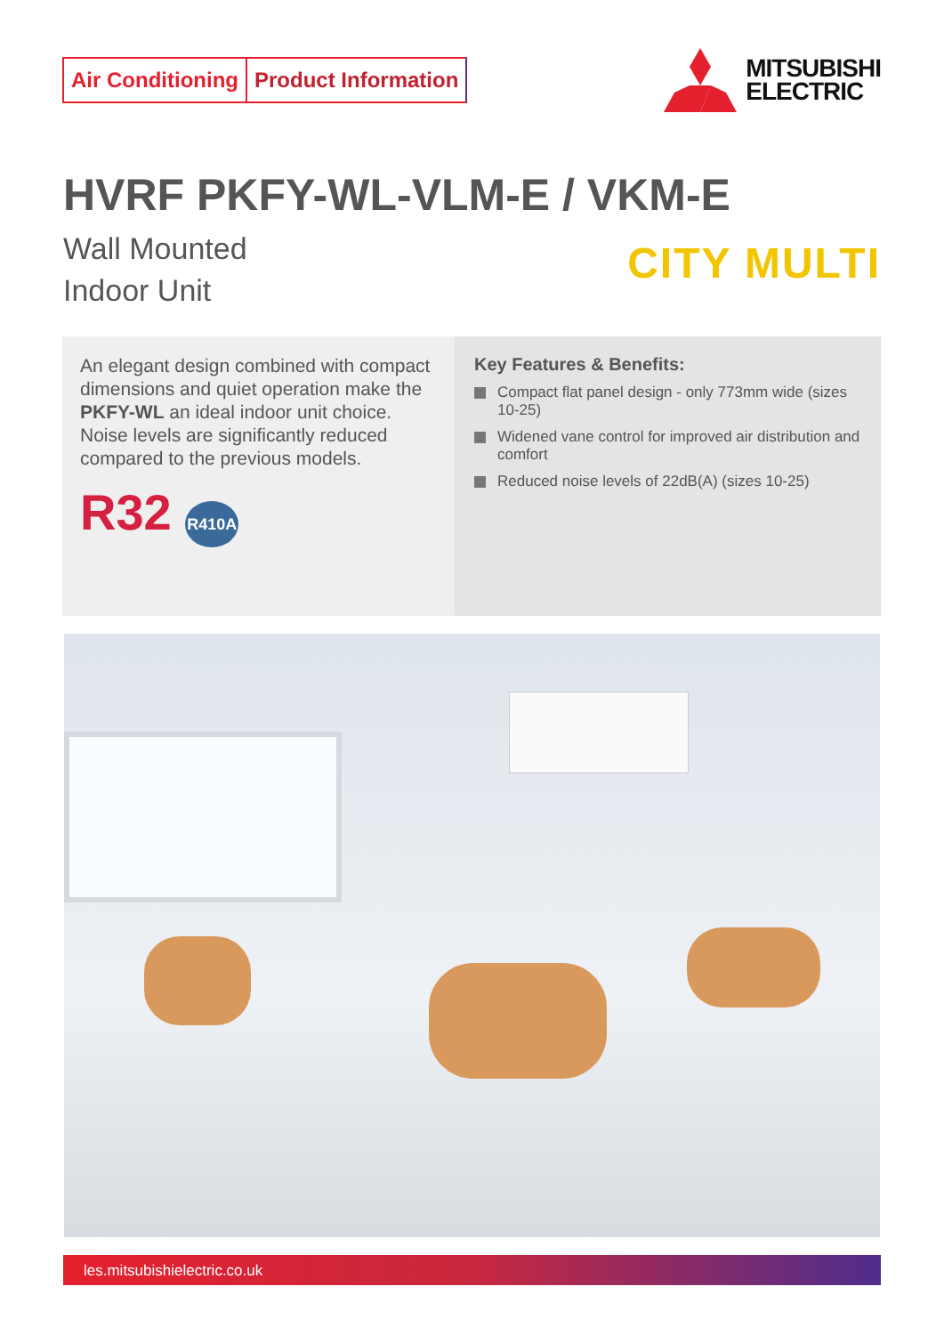Air Conditioning Product Information
MITSUBISHI
ELECTRIC
HVRF PKFY-WL-VLM-E / VKM-E
Wall Mounted
Indoor Unit
CITY MULTI
An elegant design combined with compact dimensions and quiet operation make the PKFY-WL an ideal indoor unit choice. Noise levels are significantly reduced compared to the previous models.
R32 R410A
Key Features & Benefits:
Compact flat panel design - only 773mm wide (sizes 10-25)
Widened vane control for improved air distribution and comfort
Reduced noise levels of 22dB(A) (sizes 10-25)
les.mitsubishielectric.co.uk